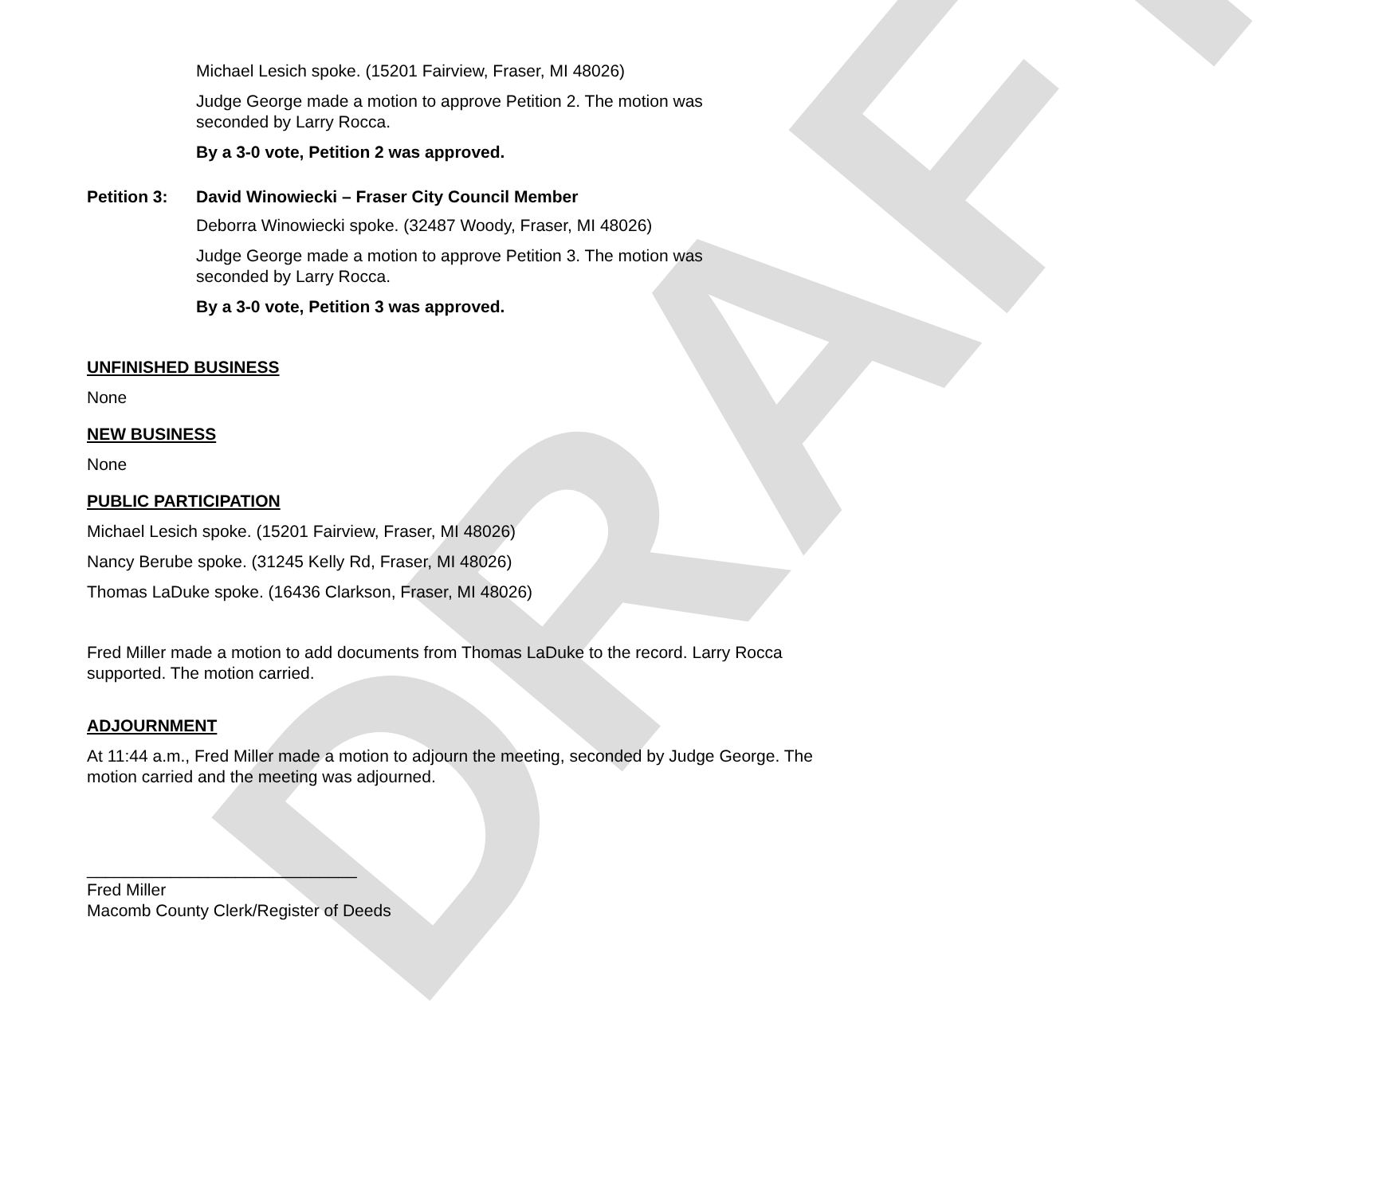DRAFT
Michael Lesich spoke. (15201 Fairview, Fraser, MI 48026)
Judge George made a motion to approve Petition 2. The motion was
seconded by Larry Rocca.
By a 3-0 vote, Petition 2 was approved.
Petition 3: David Winowiecki – Fraser City Council Member
Deborra Winowiecki spoke. (32487 Woody, Fraser, MI 48026)
Judge George made a motion to approve Petition 3. The motion was
seconded by Larry Rocca.
By a 3-0 vote, Petition 3 was approved.
UNFINISHED BUSINESS
None
NEW BUSINESS
None
PUBLIC PARTICIPATION
Michael Lesich spoke. (15201 Fairview, Fraser, MI 48026)
Nancy Berube spoke. (31245 Kelly Rd, Fraser, MI 48026)
Thomas LaDuke spoke. (16436 Clarkson, Fraser, MI 48026)
Fred Miller made a motion to add documents from Thomas LaDuke to the record. Larry Rocca supported. The motion carried.
ADJOURNMENT
At 11:44 a.m., Fred Miller made a motion to adjourn the meeting, seconded by Judge George. The motion carried and the meeting was adjourned.
_____________________________
Fred Miller
Macomb County Clerk/Register of Deeds